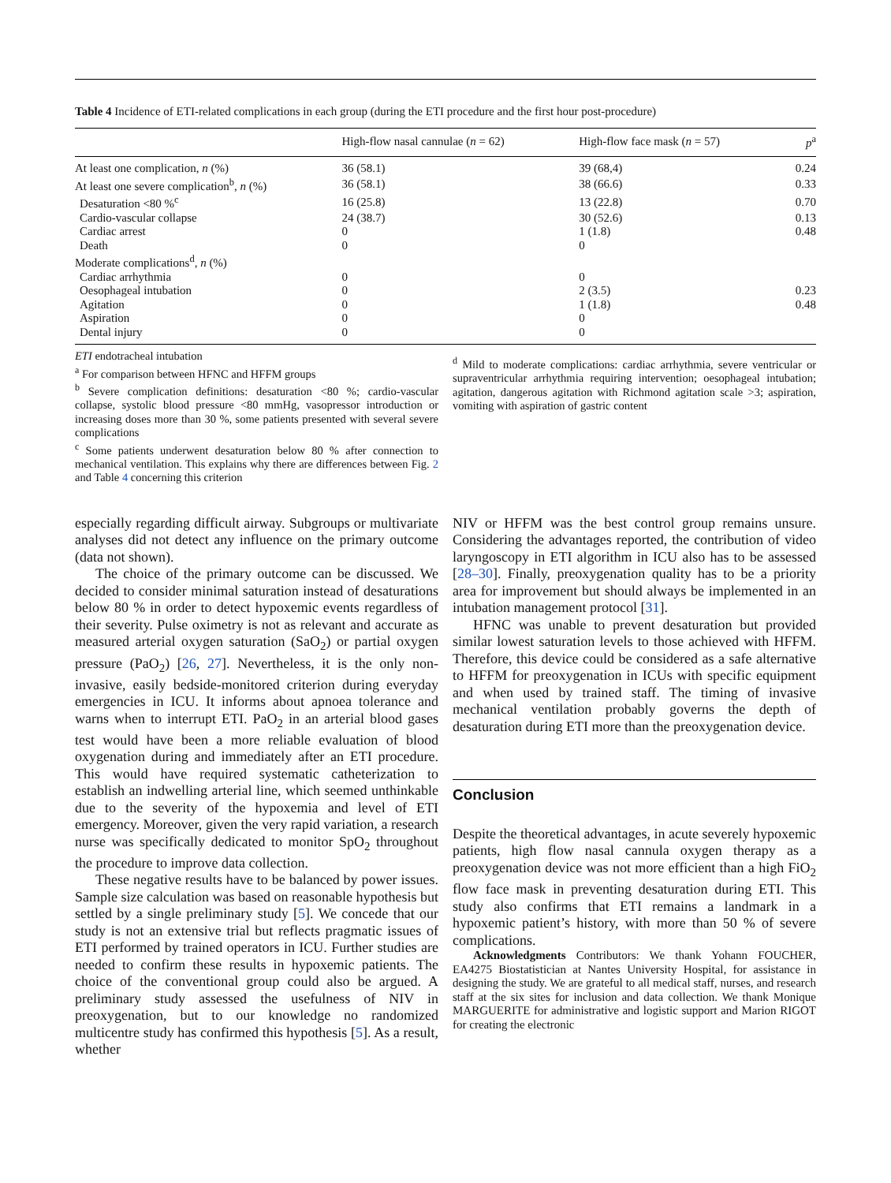Table 4 Incidence of ETI-related complications in each group (during the ETI procedure and the first hour post-procedure)
| | High-flow nasal cannulae ( n = 62) | High-flow face mask ( n = 57) | p<sup>a</sup> |
| --- | --- | --- | --- |
| At least one complication, n (%) | 36 (58.1) | 39 (68,4) | 0.24 |
| At least one severe complication<sup>b</sup>, n (%) | 36 (58.1) | 38 (66.6) | 0.33 |
| Desaturation <80 %<sup>c</sup> | 16 (25.8) | 13 (22.8) | 0.70 |
| Cardio-vascular collapse | 24 (38.7) | 30 (52.6) | 0.13 |
| Cardiac arrest | 0 | 1 (1.8) | 0.48 |
| Death | 0 | 0 | |
| Moderate complications<sup>d</sup>, n (%) | | | |
| Cardiac arrhythmia | 0 | 0 | |
| Oesophageal intubation | 0 | 2 (3.5) | 0.23 |
| Agitation | 0 | 1 (1.8) | 0.48 |
| Aspiration | 0 | 0 | |
| Dental injury | 0 | 0 | |
ETI endotracheal intubation
<sup>a</sup> For comparison between HFNC and HFFM groups
<sup>b</sup> Severe complication definitions: desaturation <80 %; cardio-vascular collapse, systolic blood pressure <80 mmHg, vasopressor introduction or increasing doses more than 30 %, some patients presented with several severe complications
<sup>c</sup> Some patients underwent desaturation below 80 % after connection to mechanical ventilation. This explains why there are differences between Fig. 2 and Table 4 concerning this criterion
<sup>d</sup> Mild to moderate complications: cardiac arrhythmia, severe ventricular or supraventricular arrhythmia requiring intervention; oesophageal intubation; agitation, dangerous agitation with Richmond agitation scale >3; aspiration, vomiting with aspiration of gastric content
especially regarding difficult airway. Subgroups or multivariate analyses did not detect any influence on the primary outcome (data not shown).
The choice of the primary outcome can be discussed. We decided to consider minimal saturation instead of desaturations below 80 % in order to detect hypoxemic events regardless of their severity. Pulse oximetry is not as relevant and accurate as measured arterial oxygen saturation (SaO<sub>2</sub>) or partial oxygen pressure (PaO<sub>2</sub>) [26, 27]. Nevertheless, it is the only non-invasive, easily bedside-monitored criterion during everyday emergencies in ICU. It informs about apnoea tolerance and warns when to interrupt ETI. PaO<sub>2</sub> in an arterial blood gases test would have been a more reliable evaluation of blood oxygenation during and immediately after an ETI procedure. This would have required systematic catheterization to establish an indwelling arterial line, which seemed unthinkable due to the severity of the hypoxemia and level of ETI emergency. Moreover, given the very rapid variation, a research nurse was specifically dedicated to monitor SpO<sub>2</sub> throughout the procedure to improve data collection.
These negative results have to be balanced by power issues. Sample size calculation was based on reasonable hypothesis but settled by a single preliminary study [5]. We concede that our study is not an extensive trial but reflects pragmatic issues of ETI performed by trained operators in ICU. Further studies are needed to confirm these results in hypoxemic patients. The choice of the conventional group could also be argued. A preliminary study assessed the usefulness of NIV in preoxygenation, but to our knowledge no randomized multicentre study has confirmed this hypothesis [5]. As a result, whether
NIV or HFFM was the best control group remains unsure. Considering the advantages reported, the contribution of video laryngoscopy in ETI algorithm in ICU also has to be assessed [28–30]. Finally, preoxygenation quality has to be a priority area for improvement but should always be implemented in an intubation management protocol [31].
HFNC was unable to prevent desaturation but provided similar lowest saturation levels to those achieved with HFFM. Therefore, this device could be considered as a safe alternative to HFFM for preoxygenation in ICUs with specific equipment and when used by trained staff. The timing of invasive mechanical ventilation probably governs the depth of desaturation during ETI more than the preoxygenation device.
Conclusion
Despite the theoretical advantages, in acute severely hypoxemic patients, high flow nasal cannula oxygen therapy as a preoxygenation device was not more efficient than a high FiO<sub>2</sub> flow face mask in preventing desaturation during ETI. This study also confirms that ETI remains a landmark in a hypoxemic patient’s history, with more than 50 % of severe complications.
Acknowledgments Contributors: We thank Yohann FOUCHER, EA4275 Biostatistician at Nantes University Hospital, for assistance in designing the study. We are grateful to all medical staff, nurses, and research staff at the six sites for inclusion and data collection. We thank Monique MARGUERITE for administrative and logistic support and Marion RIGOT for creating the electronic